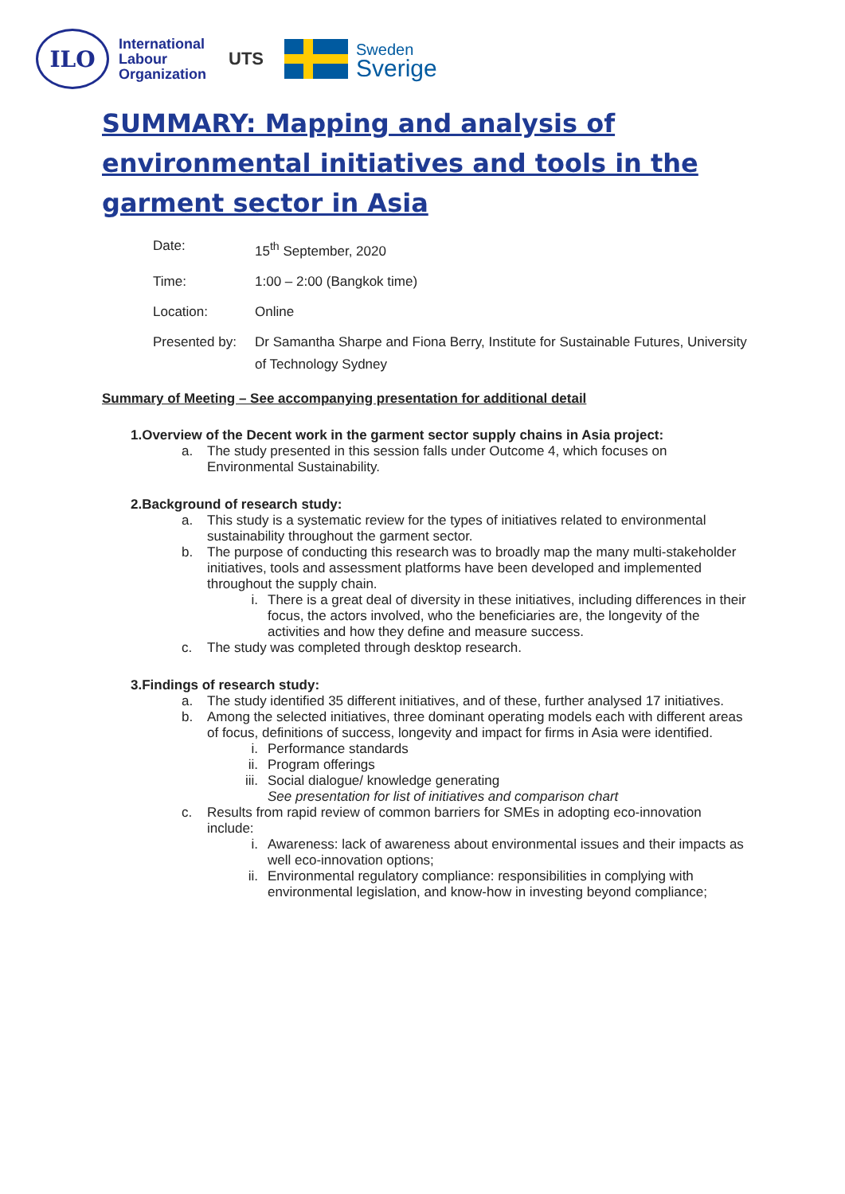ILO
International
Labour
Organization
UTS
Sweden
Sverige
SUMMARY: Mapping and analysis of environmental initiatives and tools in the garment sector in Asia
| Date: | 15<sup>th</sup> September, 2020 |
| Time: | 1:00 – 2:00 (Bangkok time) |
| Location: | Online |
| Presented by: | Dr Samantha Sharpe and Fiona Berry, Institute for Sustainable Futures, University of Technology Sydney |
Summary of Meeting – See accompanying presentation for additional detail
1. Overview of the Decent work in the garment sector supply chains in Asia project:
a. The study presented in this session falls under Outcome 4, which focuses on Environmental Sustainability.
2. Background of research study:
a. This study is a systematic review for the types of initiatives related to environmental sustainability throughout the garment sector.
b. The purpose of conducting this research was to broadly map the many multi-stakeholder initiatives, tools and assessment platforms have been developed and implemented throughout the supply chain.
i. There is a great deal of diversity in these initiatives, including differences in their focus, the actors involved, who the beneficiaries are, the longevity of the activities and how they define and measure success.
c. The study was completed through desktop research.
3. Findings of research study:
a. The study identified 35 different initiatives, and of these, further analysed 17 initiatives.
b. Among the selected initiatives, three dominant operating models each with different areas of focus, definitions of success, longevity and impact for firms in Asia were identified.
i. Performance standards
ii. Program offerings
iii.
Social dialogue/ knowledge generating
See presentation for list of initiatives and comparison chart
c. Results from rapid review of common barriers for SMEs in adopting eco-innovation include:
i. Awareness: lack of awareness about environmental issues and their impacts as well eco-innovation options;
ii. Environmental regulatory compliance: responsibilities in complying with environmental legislation, and know-how in investing beyond compliance;